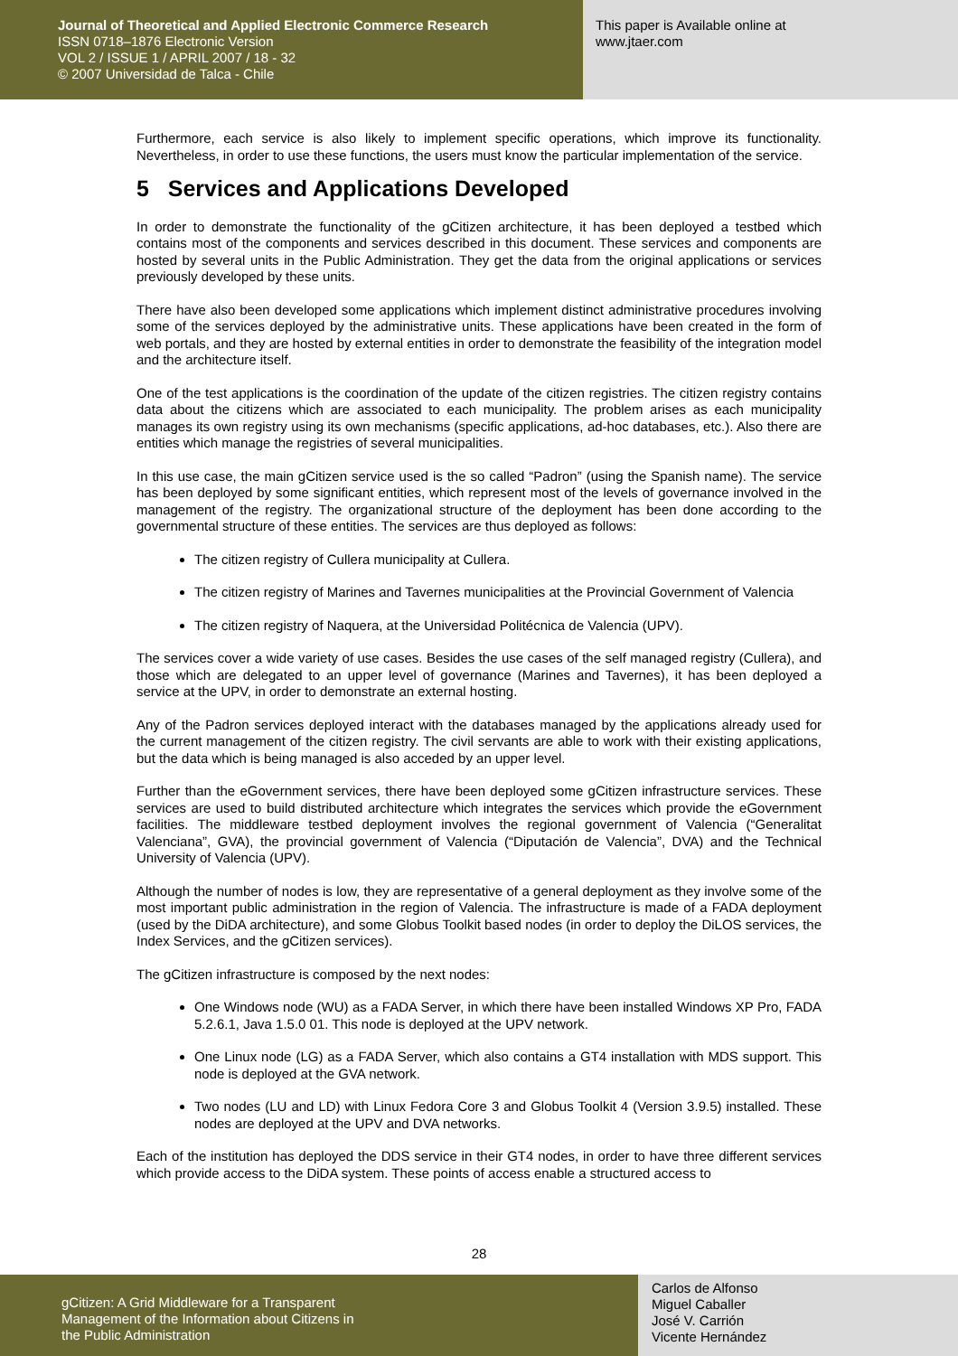Journal of Theoretical and Applied Electronic Commerce Research
ISSN 0718–1876 Electronic Version
VOL 2 / ISSUE 1 / APRIL 2007 / 18 - 32
© 2007 Universidad de Talca - Chile
This paper is Available online at
www.jtaer.com
Furthermore, each service is also likely to implement specific operations, which improve its functionality. Nevertheless, in order to use these functions, the users must know the particular implementation of the service.
5 Services and Applications Developed
In order to demonstrate the functionality of the gCitizen architecture, it has been deployed a testbed which contains most of the components and services described in this document. These services and components are hosted by several units in the Public Administration. They get the data from the original applications or services previously developed by these units.
There have also been developed some applications which implement distinct administrative procedures involving some of the services deployed by the administrative units. These applications have been created in the form of web portals, and they are hosted by external entities in order to demonstrate the feasibility of the integration model and the architecture itself.
One of the test applications is the coordination of the update of the citizen registries. The citizen registry contains data about the citizens which are associated to each municipality. The problem arises as each municipality manages its own registry using its own mechanisms (specific applications, ad-hoc databases, etc.). Also there are entities which manage the registries of several municipalities.
In this use case, the main gCitizen service used is the so called “Padron” (using the Spanish name). The service has been deployed by some significant entities, which represent most of the levels of governance involved in the management of the registry. The organizational structure of the deployment has been done according to the governmental structure of these entities. The services are thus deployed as follows:
The citizen registry of Cullera municipality at Cullera.
The citizen registry of Marines and Tavernes municipalities at the Provincial Government of Valencia
The citizen registry of Naquera, at the Universidad Politécnica de Valencia (UPV).
The services cover a wide variety of use cases. Besides the use cases of the self managed registry (Cullera), and those which are delegated to an upper level of governance (Marines and Tavernes), it has been deployed a service at the UPV, in order to demonstrate an external hosting.
Any of the Padron services deployed interact with the databases managed by the applications already used for the current management of the citizen registry. The civil servants are able to work with their existing applications, but the data which is being managed is also acceded by an upper level.
Further than the eGovernment services, there have been deployed some gCitizen infrastructure services. These services are used to build distributed architecture which integrates the services which provide the eGovernment facilities. The middleware testbed deployment involves the regional government of Valencia (“Generalitat Valenciana”, GVA), the provincial government of Valencia (“Diputación de Valencia”, DVA) and the Technical University of Valencia (UPV).
Although the number of nodes is low, they are representative of a general deployment as they involve some of the most important public administration in the region of Valencia. The infrastructure is made of a FADA deployment (used by the DiDA architecture), and some Globus Toolkit based nodes (in order to deploy the DiLOS services, the Index Services, and the gCitizen services).
The gCitizen infrastructure is composed by the next nodes:
One Windows node (WU) as a FADA Server, in which there have been installed Windows XP Pro, FADA 5.2.6.1, Java 1.5.0 01. This node is deployed at the UPV network.
One Linux node (LG) as a FADA Server, which also contains a GT4 installation with MDS support. This node is deployed at the GVA network.
Two nodes (LU and LD) with Linux Fedora Core 3 and Globus Toolkit 4 (Version 3.9.5) installed. These nodes are deployed at the UPV and DVA networks.
Each of the institution has deployed the DDS service in their GT4 nodes, in order to have three different services which provide access to the DiDA system. These points of access enable a structured access to
28
gCitizen: A Grid Middleware for a Transparent
Management of the Information about Citizens in
the Public Administration
Carlos de Alfonso
Miguel Caballer
José V. Carrión
Vicente Hernández